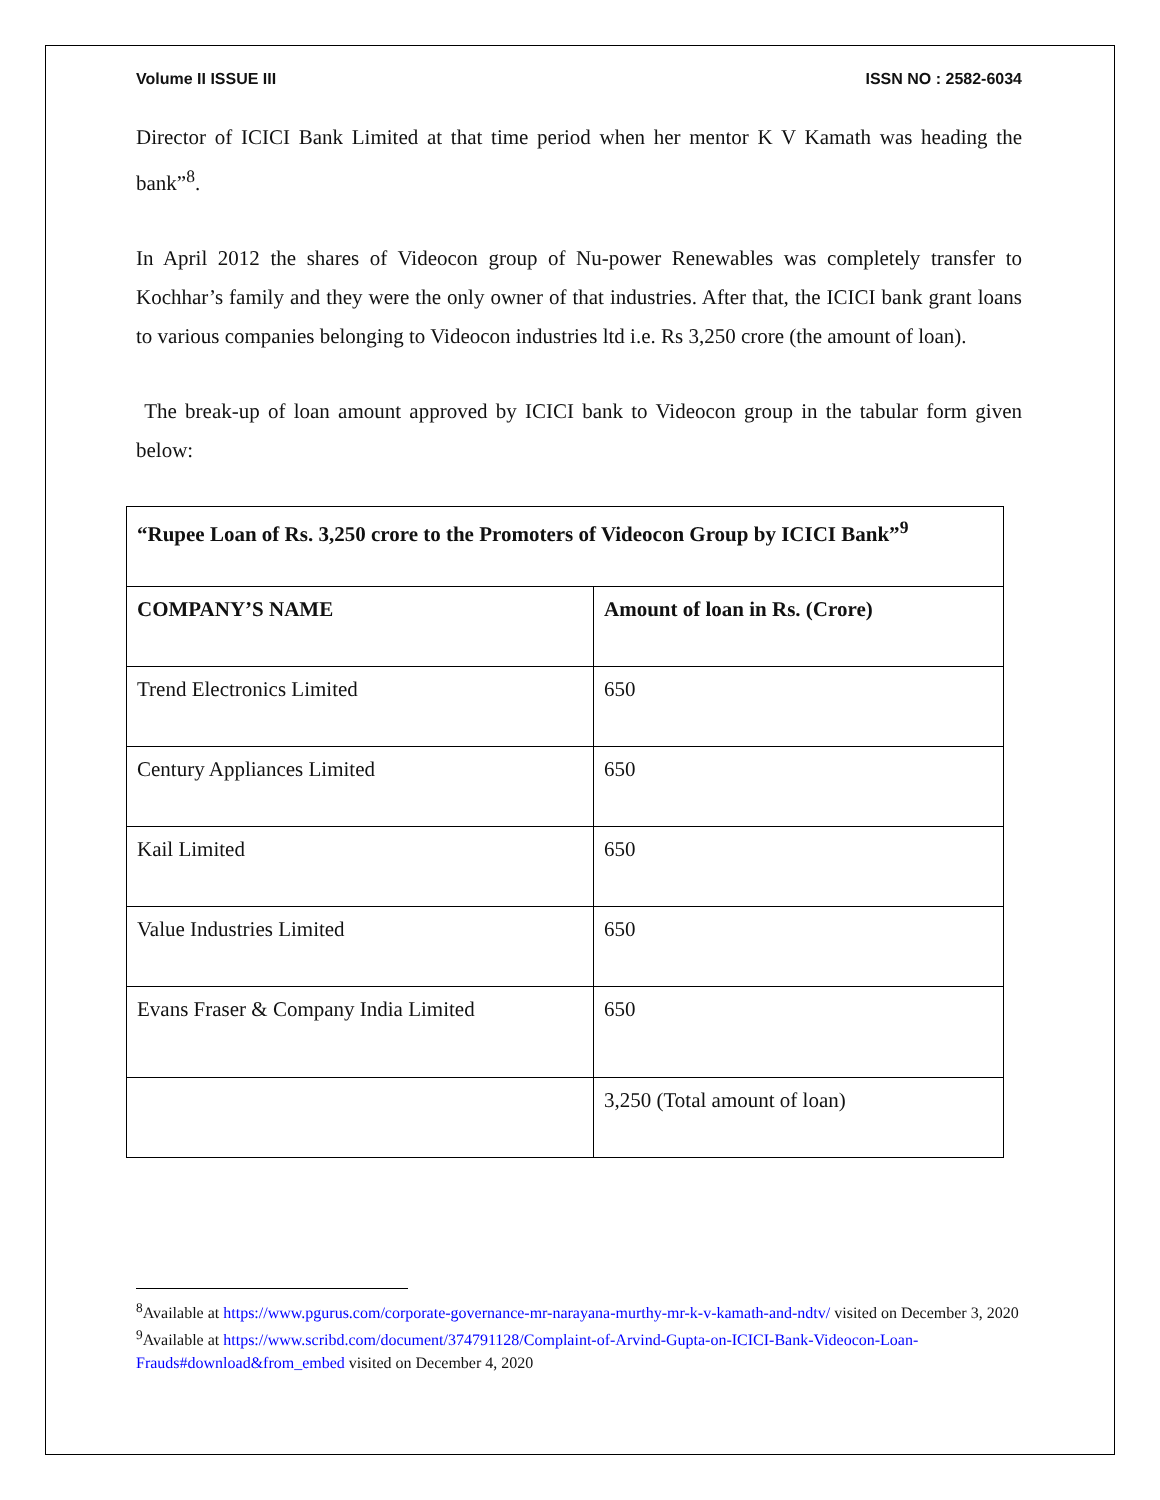Volume II ISSUE III ISSN NO : 2582-6034
Director of ICICI Bank Limited at that time period when her mentor K V Kamath was heading the bank”<sup>8</sup>.
In April 2012 the shares of Videocon group of Nu-power Renewables was completely transfer to Kochhar’s family and they were the only owner of that industries. After that, the ICICI bank grant loans to various companies belonging to Videocon industries ltd i.e. Rs 3,250 crore (the amount of loan).
The break-up of loan amount approved by ICICI bank to Videocon group in the tabular form given below:
| “Rupee Loan of Rs. 3,250 crore to the Promoters of Videocon Group by ICICI Bank”<sup>9</sup> | |
| --- | --- |
| COMPANY’S NAME | Amount of loan in Rs. (Crore) |
| Trend Electronics Limited | 650 |
| Century Appliances Limited | 650 |
| Kail Limited | 650 |
| Value Industries Limited | 650 |
| Evans Fraser & Company India Limited | 650 |
| | 3,250 (Total amount of loan) |
<sup>8</sup> Available at https://www.pgurus.com/corporate-governance-mr-narayana-murthy-mr-k-v-kamath-and-ndtv/ visited on December 3, 2020
<sup>9</sup> Available at https://www.scribd.com/document/374791128/Complaint-of-Arvind-Gupta-on-ICICI-Bank-Videocon-Loan-Frauds#download&from_embed visited on December 4, 2020